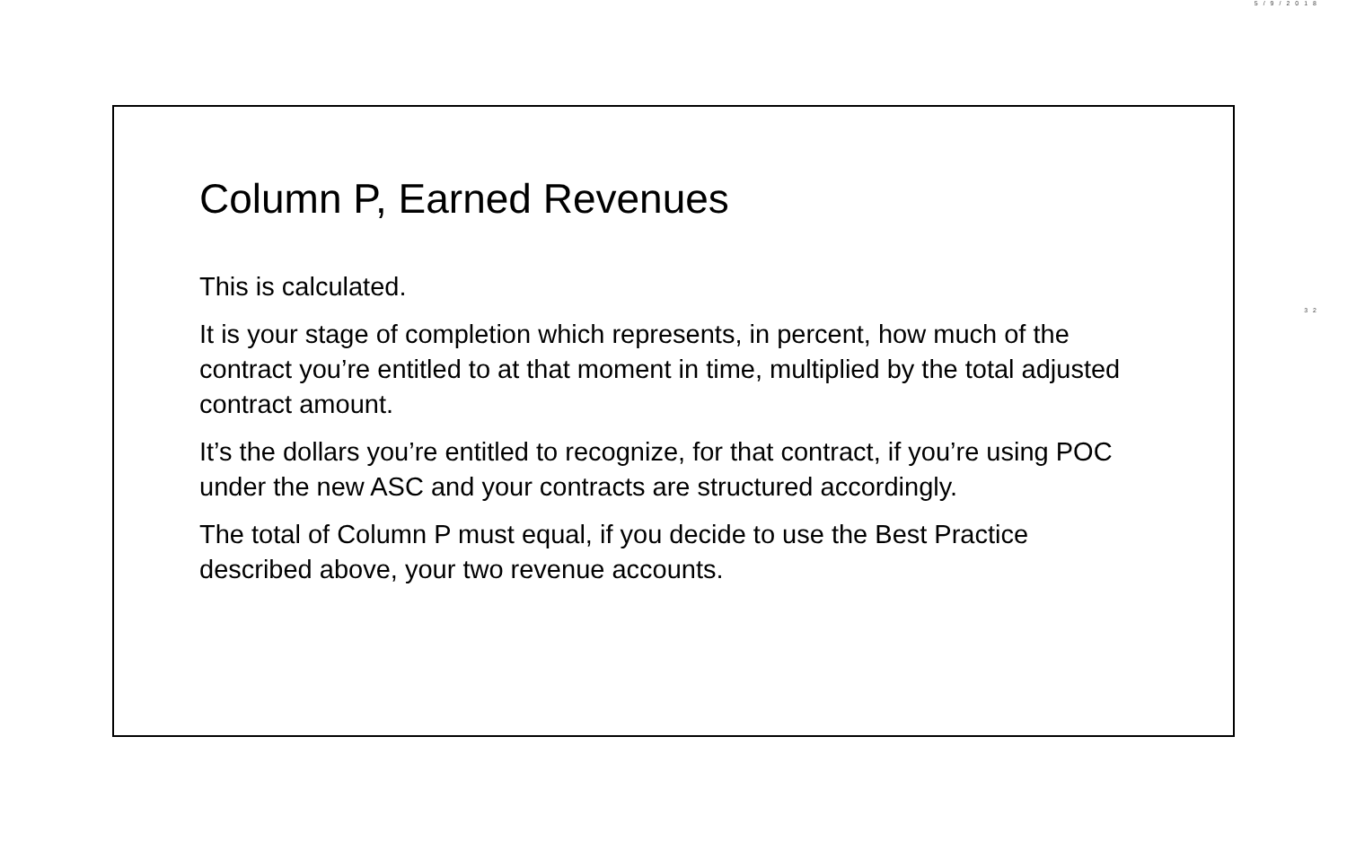5/9/2018
32
Column P, Earned Revenues
This is calculated.
It is your stage of completion which represents, in percent, how much of the contract you’re entitled to at that moment in time, multiplied by the total adjusted contract amount.
It’s the dollars you’re entitled to recognize, for that contract, if you’re using POC under the new ASC and your contracts are structured accordingly.
The total of Column P must equal, if you decide to use the Best Practice described above, your two revenue accounts.